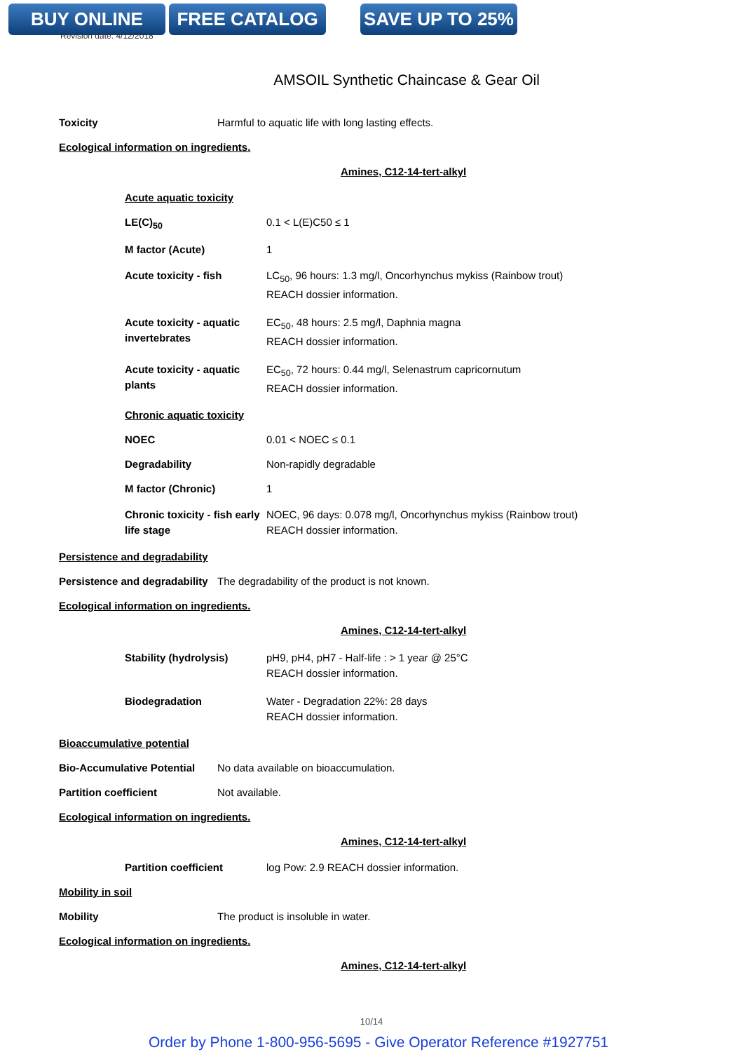BUY ONLINE FREE CATALOG SAVE UP TO 25%
Revision date: 4/12/2018
AMSOIL Synthetic Chaincase & Gear Oil
Toxicity Harmful to aquatic life with long lasting effects.
Ecological information on ingredients.
Amines, C12-14-tert-alkyl
Acute aquatic toxicity
LE(C)<sub>50</sub> 0.1 < L(E)C50 ≤ 1
M factor (Acute) 1
Acute toxicity - fish LC<sub>50</sub>, 96 hours: 1.3 mg/l, Oncorhynchus mykiss (Rainbow trout)
REACH dossier information.
Acute toxicity - aquatic invertebrates
EC<sub>50</sub>, 48 hours: 2.5 mg/l, Daphnia magna
REACH dossier information.
Acute toxicity - aquatic plants
EC<sub>50</sub>, 72 hours: 0.44 mg/l, Selenastrum capricornutum
REACH dossier information.
Chronic aquatic toxicity
NOEC 0.01 < NOEC ≤ 0.1
Degradability Non-rapidly degradable
M factor (Chronic) 1
Chronic toxicity - fish early life stage
NOEC, 96 days: 0.078 mg/l, Oncorhynchus mykiss (Rainbow trout)
REACH dossier information.
Persistence and degradability
Persistence and degradability
The degradability of the product is not known.
Ecological information on ingredients.
Amines, C12-14-tert-alkyl
Stability (hydrolysis) pH9, pH4, pH7 - Half-life : > 1 year @ 25°C
REACH dossier information.
Biodegradation Water - Degradation 22%: 28 days
REACH dossier information.
Bioaccumulative potential
Bio-Accumulative Potential
No data available on bioaccumulation.
Partition coefficient Not available.
Ecological information on ingredients.
Amines, C12-14-tert-alkyl
Partition coefficient log Pow: 2.9 REACH dossier information.
Mobility in soil
Mobility The product is insoluble in water.
Ecological information on ingredients.
Amines, C12-14-tert-alkyl
10/14
Order by Phone 1-800-956-5695 - Give Operator Reference #1927751